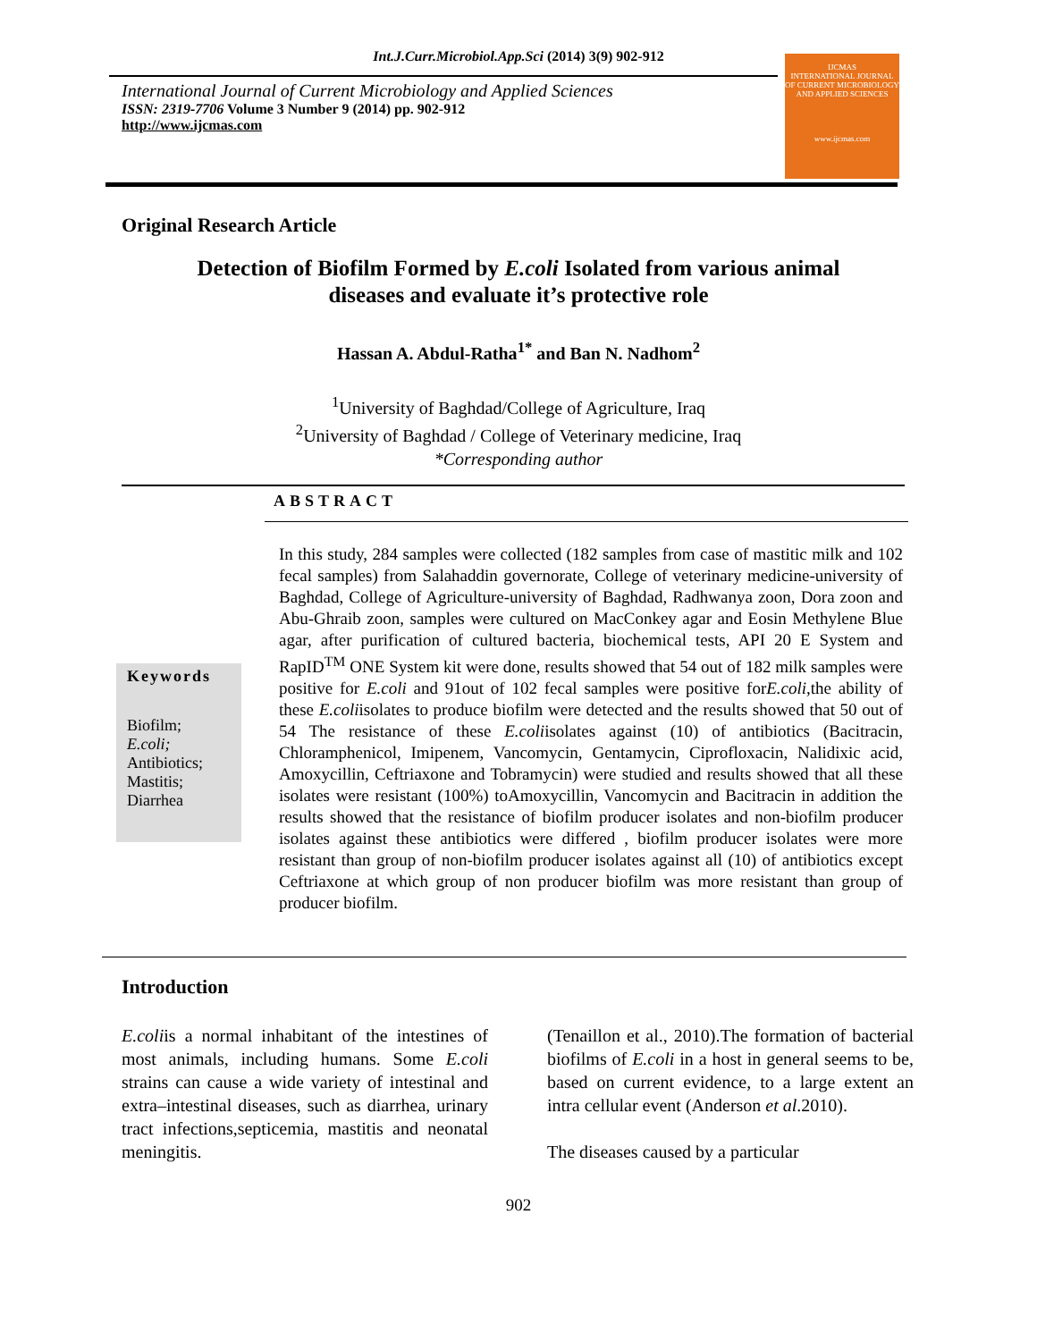Int.J.Curr.Microbiol.App.Sci (2014) 3(9) 902-912
International Journal of Current Microbiology and Applied Sciences
ISSN: 2319-7706 Volume 3 Number 9 (2014) pp. 902-912
http://www.ijcmas.com
IJCMAS
INTERNATIONAL JOURNAL OF CURRENT MICROBIOLOGY AND APPLIED SCIENCES
www.ijcmas.com
Original Research Article
Detection of Biofilm Formed by E.coli Isolated from various animal
diseases and evaluate it’s protective role
Hassan A. Abdul-Ratha<sup>1*</sup> and Ban N. Nadhom<sup>2</sup>
<sup>1</sup> University of Baghdad/College of Agriculture, Iraq
<sup>2</sup> University of Baghdad / College of Veterinary medicine, Iraq
*Corresponding author
ABSTRACT
Keywords
Biofilm;
E.coli;
Antibiotics;
Mastitis;
Diarrhea
In this study, 284 samples were collected (182 samples from case of mastitic milk and 102 fecal samples) from Salahaddin governorate, College of veterinary medicine-university of Baghdad, College of Agriculture-university of Baghdad, Radhwanya zoon, Dora zoon and Abu-Ghraib zoon, samples were cultured on MacConkey agar and Eosin Methylene Blue agar, after purification of cultured bacteria, biochemical tests, API 20 E System and RapID<sup>TM</sup> ONE System kit were done, results showed that 54 out of 182 milk samples were positive for E.coli and 91out of 102 fecal samples were positive forE.coli,the ability of these E.coliisolates to produce biofilm were detected and the results showed that 50 out of 54 The resistance of these E.coliisolates against (10) of antibiotics (Bacitracin, Chloramphenicol, Imipenem, Vancomycin, Gentamycin, Ciprofloxacin, Nalidixic acid, Amoxycillin, Ceftriaxone and Tobramycin) were studied and results showed that all these isolates were resistant (100%) toAmoxycillin, Vancomycin and Bacitracin in addition the results showed that the resistance of biofilm producer isolates and non-biofilm producer isolates against these antibiotics were differed , biofilm producer isolates were more resistant than group of non-biofilm producer isolates against all (10) of antibiotics except Ceftriaxone at which group of non producer biofilm was more resistant than group of producer biofilm.
Introduction
E.coliis a normal inhabitant of the intestines of most animals, including humans. Some E.coli strains can cause a wide variety of intestinal and extra–intestinal diseases, such as diarrhea, urinary tract infections,septicemia, mastitis and neonatal meningitis.
(Tenaillon et al., 2010).The formation of bacterial biofilms of E.coli in a host in general seems to be, based on current evidence, to a large extent an intra cellular event (Anderson et al.2010).
The diseases caused by a particular
902